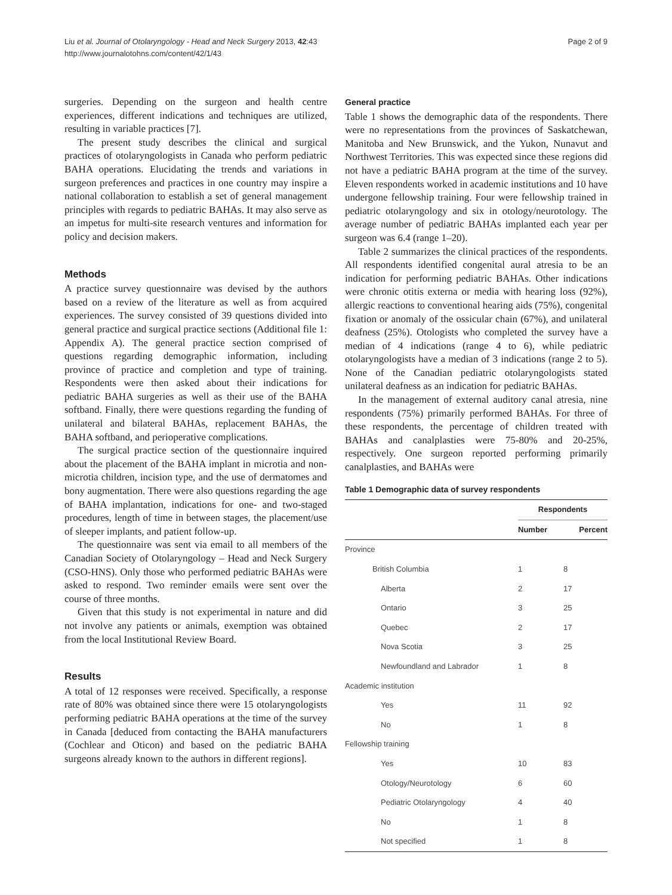Liu et al. Journal of Otolaryngology - Head and Neck Surgery 2013, 42:43
http://www.journalotohns.com/content/42/1/43
Page 2 of 9
surgeries. Depending on the surgeon and health centre experiences, different indications and techniques are utilized, resulting in variable practices [7].
The present study describes the clinical and surgical practices of otolaryngologists in Canada who perform pediatric BAHA operations. Elucidating the trends and variations in surgeon preferences and practices in one country may inspire a national collaboration to establish a set of general management principles with regards to pediatric BAHAs. It may also serve as an impetus for multi-site research ventures and information for policy and decision makers.
Methods
A practice survey questionnaire was devised by the authors based on a review of the literature as well as from acquired experiences. The survey consisted of 39 questions divided into general practice and surgical practice sections (Additional file 1: Appendix A). The general practice section comprised of questions regarding demographic information, including province of practice and completion and type of training. Respondents were then asked about their indications for pediatric BAHA surgeries as well as their use of the BAHA softband. Finally, there were questions regarding the funding of unilateral and bilateral BAHAs, replacement BAHAs, the BAHA softband, and perioperative complications.
The surgical practice section of the questionnaire inquired about the placement of the BAHA implant in microtia and non-microtia children, incision type, and the use of dermatomes and bony augmentation. There were also questions regarding the age of BAHA implantation, indications for one- and two-staged procedures, length of time in between stages, the placement/use of sleeper implants, and patient follow-up.
The questionnaire was sent via email to all members of the Canadian Society of Otolaryngology – Head and Neck Surgery (CSO-HNS). Only those who performed pediatric BAHAs were asked to respond. Two reminder emails were sent over the course of three months.
Given that this study is not experimental in nature and did not involve any patients or animals, exemption was obtained from the local Institutional Review Board.
Results
A total of 12 responses were received. Specifically, a response rate of 80% was obtained since there were 15 otolaryngologists performing pediatric BAHA operations at the time of the survey in Canada [deduced from contacting the BAHA manufacturers (Cochlear and Oticon) and based on the pediatric BAHA surgeons already known to the authors in different regions].
General practice
Table 1 shows the demographic data of the respondents. There were no representations from the provinces of Saskatchewan, Manitoba and New Brunswick, and the Yukon, Nunavut and Northwest Territories. This was expected since these regions did not have a pediatric BAHA program at the time of the survey. Eleven respondents worked in academic institutions and 10 have undergone fellowship training. Four were fellowship trained in pediatric otolaryngology and six in otology/neurotology. The average number of pediatric BAHAs implanted each year per surgeon was 6.4 (range 1–20).
Table 2 summarizes the clinical practices of the respondents. All respondents identified congenital aural atresia to be an indication for performing pediatric BAHAs. Other indications were chronic otitis externa or media with hearing loss (92%), allergic reactions to conventional hearing aids (75%), congenital fixation or anomaly of the ossicular chain (67%), and unilateral deafness (25%). Otologists who completed the survey have a median of 4 indications (range 4 to 6), while pediatric otolaryngologists have a median of 3 indications (range 2 to 5). None of the Canadian pediatric otolaryngologists stated unilateral deafness as an indication for pediatric BAHAs.
In the management of external auditory canal atresia, nine respondents (75%) primarily performed BAHAs. For three of these respondents, the percentage of children treated with BAHAs and canalplasties were 75-80% and 20-25%, respectively. One surgeon reported performing primarily canalplasties, and BAHAs were
Table 1 Demographic data of survey respondents
| | Respondents | |
| --- | --- | --- |
| | Number | Percent |
| Province | | |
| British Columbia | 1 | 8 |
| Alberta | 2 | 17 |
| Ontario | 3 | 25 |
| Quebec | 2 | 17 |
| Nova Scotia | 3 | 25 |
| Newfoundland and Labrador | 1 | 8 |
| Academic institution | | |
| Yes | 11 | 92 |
| No | 1 | 8 |
| Fellowship training | | |
| Yes | 10 | 83 |
| Otology/Neurotology | 6 | 60 |
| Pediatric Otolaryngology | 4 | 40 |
| No | 1 | 8 |
| Not specified | 1 | 8 |